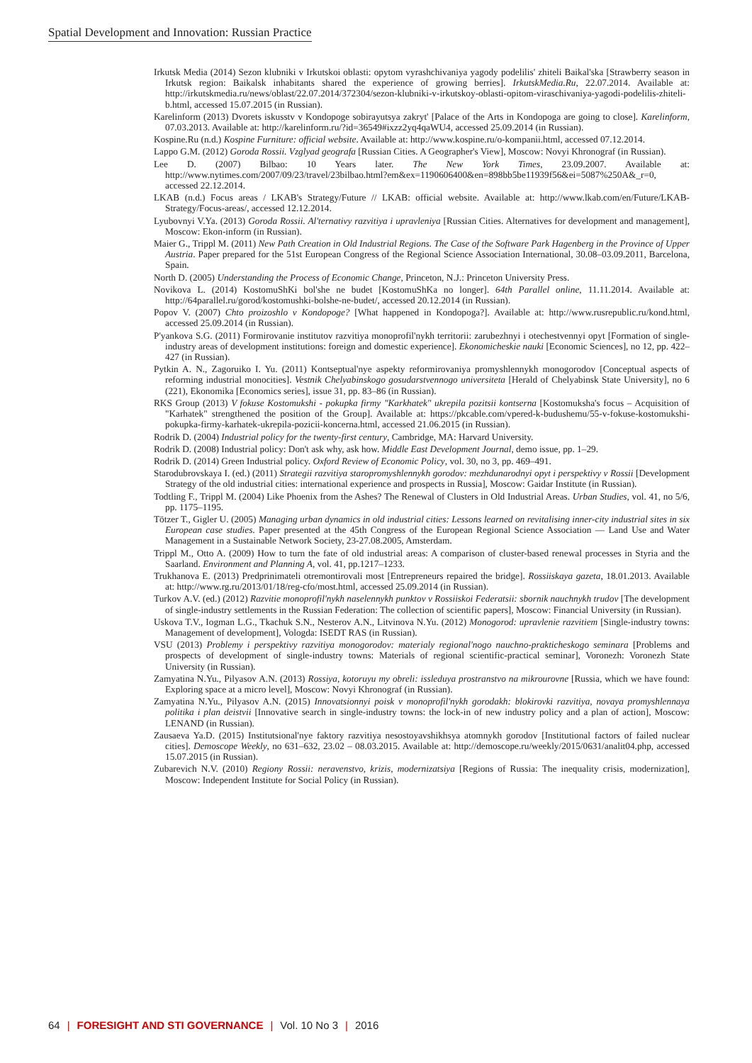Spatial Development and Innovation: Russian Practice
Irkutsk Media (2014) Sezon klubniki v Irkutskoi oblasti: opytom vyrashchivaniya yagody podelilis' zhiteli Baikal'ska [Strawberry season in Irkutsk region: Baikalsk inhabitants shared the experience of growing berries]. IrkutskMedia.Ru, 22.07.2014. Available at: http://irkutskmedia.ru/news/oblast/22.07.2014/372304/sezon-klubniki-v-irkutskoy-oblasti-opitom-viraschivaniya-yagodi-podelilis-zhiteli-b.html, accessed 15.07.2015 (in Russian).
Karelinform (2013) Dvorets iskusstv v Kondopoge sobirayutsya zakryt' [Palace of the Arts in Kondopoga are going to close]. Karelinform, 07.03.2013. Available at: http://karelinform.ru/?id=36549#ixzz2yq4qaWU4, accessed 25.09.2014 (in Russian).
Kospine.Ru (n.d.) Kospine Furniture: official website. Available at: http://www.kospine.ru/o-kompanii.html, accessed 07.12.2014.
Lappo G.M. (2012) Goroda Rossii. Vzglyad geografa [Russian Cities. A Geographer's View], Moscow: Novyi Khronograf (in Russian).
Lee D. (2007) Bilbao: 10 Years later. The New York Times, 23.09.2007. Available at: http://www.nytimes.com/2007/09/23/travel/23bilbao.html?em&ex=1190606400&en=898bb5be11939f56&ei=5087%250A&_r=0, accessed 22.12.2014.
LKAB (n.d.) Focus areas / LKAB's Strategy/Future // LKAB: official website. Available at: http://www.lkab.com/en/Future/LKAB-Strategy/Focus-areas/, accessed 12.12.2014.
Lyubovnyi V.Ya. (2013) Goroda Rossii. Al'ternativy razvitiya i upravleniya [Russian Cities. Alternatives for development and management], Moscow: Ekon-inform (in Russian).
Maier G., Trippl M. (2011) New Path Creation in Old Industrial Regions. The Case of the Software Park Hagenberg in the Province of Upper Austria. Paper prepared for the 51st European Congress of the Regional Science Association International, 30.08–03.09.2011, Barcelona, Spain.
North D. (2005) Understanding the Process of Economic Change, Princeton, N.J.: Princeton University Press.
Novikova L. (2014) KostomuShKi bol'she ne budet [KostomuShKa no longer]. 64th Parallel online, 11.11.2014. Available at: http://64parallel.ru/gorod/kostomushki-bolshe-ne-budet/, accessed 20.12.2014 (in Russian).
Popov V. (2007) Chto proizoshlo v Kondopoge? [What happened in Kondopoga?]. Available at: http://www.rusrepublic.ru/kond.html, accessed 25.09.2014 (in Russian).
P'yankova S.G. (2011) Formirovanie institutov razvitiya monoprofil'nykh territorii: zarubezhnyi i otechestvennyi opyt [Formation of single-industry areas of development institutions: foreign and domestic experience]. Ekonomicheskie nauki [Economic Sciences], no 12, pp. 422–427 (in Russian).
Pytkin A. N., Zagoruiko I. Yu. (2011) Kontseptual'nye aspekty reformirovaniya promyshlennykh monogorodov [Conceptual aspects of reforming industrial monocities]. Vestnik Chelyabinskogo gosudarstvennogo universiteta [Herald of Chelyabinsk State University], no 6 (221), Ekonomika [Economics series], issue 31, pp. 83–86 (in Russian).
RKS Group (2013) V fokuse Kostomukshi - pokupka firmy "Karkhatek" ukrepila pozitsii kontserna [Kostomuksha's focus – Acquisition of "Karhatek" strengthened the position of the Group]. Available at: https://pkcable.com/vpered-k-budushemu/55-v-fokuse-kostomukshi-pokupka-firmy-karhatek-ukrepila-pozicii-koncerna.html, accessed 21.06.2015 (in Russian).
Rodrik D. (2004) Industrial policy for the twenty-first century, Cambridge, MA: Harvard University.
Rodrik D. (2008) Industrial policy: Don't ask why, ask how. Middle East Development Journal, demo issue, pp. 1–29.
Rodrik D. (2014) Green Industrial policy. Oxford Review of Economic Policy, vol. 30, no 3, pp. 469–491.
Starodubrovskaya I. (ed.) (2011) Strategii razvitiya staropromyshlennykh gorodov: mezhdunarodnyi opyt i perspektivy v Rossii [Development Strategy of the old industrial cities: international experience and prospects in Russia], Moscow: Gaidar Institute (in Russian).
Todtling F., Trippl M. (2004) Like Phoenix from the Ashes? The Renewal of Clusters in Old Industrial Areas. Urban Studies, vol. 41, no 5/6, pp. 1175–1195.
Tötzer T., Gigler U. (2005) Managing urban dynamics in old industrial cities: Lessons learned on revitalising inner-city industrial sites in six European case studies. Paper presented at the 45th Congress of the European Regional Science Association — Land Use and Water Management in a Sustainable Network Society, 23-27.08.2005, Amsterdam.
Trippl M., Otto A. (2009) How to turn the fate of old industrial areas: A comparison of cluster-based renewal processes in Styria and the Saarland. Environment and Planning A, vol. 41, pp.1217–1233.
Trukhanova E. (2013) Predprinimateli otremontirovali most [Entrepreneurs repaired the bridge]. Rossiiskaya gazeta, 18.01.2013. Available at: http://www.rg.ru/2013/01/18/reg-cfo/most.html, accessed 25.09.2014 (in Russian).
Turkov A.V. (ed.) (2012) Razvitie monoprofil'nykh naselennykh punktov v Rossiiskoi Federatsii: sbornik nauchnykh trudov [The development of single-industry settlements in the Russian Federation: The collection of scientific papers], Moscow: Financial University (in Russian).
Uskova T.V., Iogman L.G., Tkachuk S.N., Nesterov A.N., Litvinova N.Yu. (2012) Monogorod: upravlenie razvitiem [Single-industry towns: Management of development], Vologda: ISEDT RAS (in Russian).
VSU (2013) Problemy i perspektivy razvitiya monogorodov: materialy regional'nogo nauchno-prakticheskogo seminara [Problems and prospects of development of single-industry towns: Materials of regional scientific-practical seminar], Voronezh: Voronezh State University (in Russian).
Zamyatina N.Yu., Pilyasov A.N. (2013) Rossiya, kotoruyu my obreli: issleduya prostranstvo na mikrourovne [Russia, which we have found: Exploring space at a micro level], Moscow: Novyi Khronograf (in Russian).
Zamyatina N.Yu., Pilyasov A.N. (2015) Innovatsionnyi poisk v monoprofil'nykh gorodakh: blokirovki razvitiya, novaya promyshlennaya politika i plan deistvii [Innovative search in single-industry towns: the lock-in of new industry policy and a plan of action], Moscow: LENAND (in Russian).
Zausaeva Ya.D. (2015) Institutsional'nye faktory razvitiya nesostoyavshikhsya atomnykh gorodov [Institutional factors of failed nuclear cities]. Demoscope Weekly, no 631–632, 23.02 – 08.03.2015. Available at: http://demoscope.ru/weekly/2015/0631/analit04.php, accessed 15.07.2015 (in Russian).
Zubarevich N.V. (2010) Regiony Rossii: neravenstvo, krizis, modernizatsiya [Regions of Russia: The inequality crisis, modernization], Moscow: Independent Institute for Social Policy (in Russian).
64 | FORESIGHT AND STI GOVERNANCE | Vol. 10 No 3 | 2016